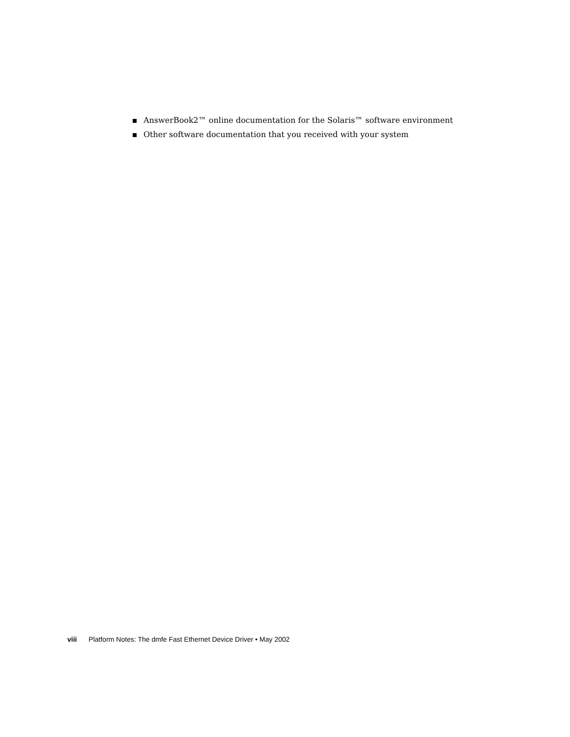AnswerBook2™ online documentation for the Solaris™ software environment
Other software documentation that you received with your system
viii Platform Notes: The dmfe Fast Ethernet Device Driver • May 2002